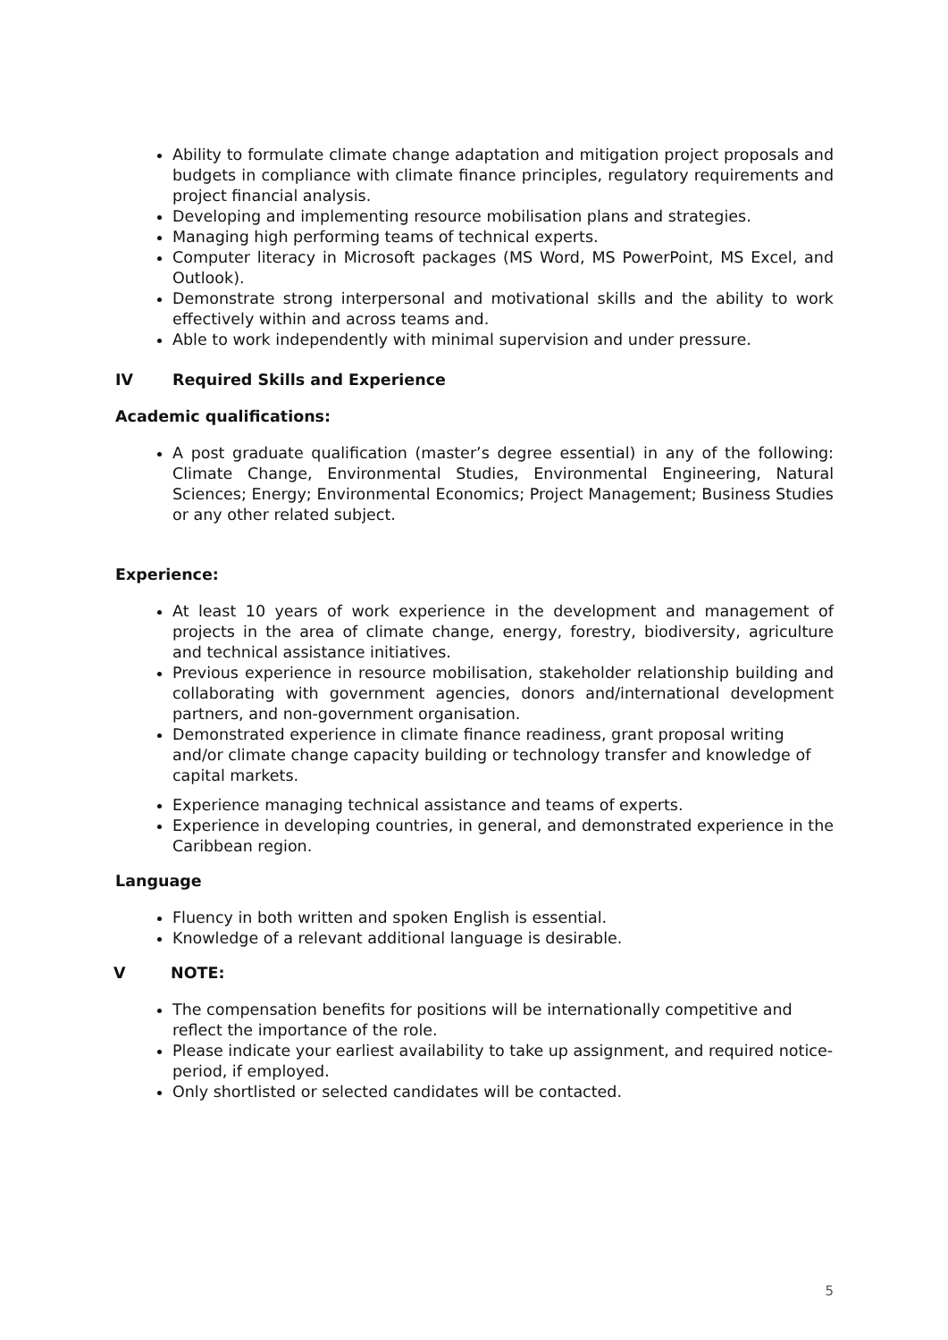Ability to formulate climate change adaptation and mitigation project proposals and budgets in compliance with climate finance principles, regulatory requirements and project financial analysis.
Developing and implementing resource mobilisation plans and strategies.
Managing high performing teams of technical experts.
Computer literacy in Microsoft packages (MS Word, MS PowerPoint, MS Excel, and Outlook).
Demonstrate strong interpersonal and motivational skills and the ability to work effectively within and across teams and.
Able to work independently with minimal supervision and under pressure.
IV Required Skills and Experience
Academic qualifications:
A post graduate qualification (master’s degree essential) in any of the following: Climate Change, Environmental Studies, Environmental Engineering, Natural Sciences; Energy; Environmental Economics; Project Management; Business Studies or any other related subject.
Experience:
At least 10 years of work experience in the development and management of projects in the area of climate change, energy, forestry, biodiversity, agriculture and technical assistance initiatives.
Previous experience in resource mobilisation, stakeholder relationship building and collaborating with government agencies, donors and/international development partners, and non-government organisation.
Demonstrated experience in climate finance readiness, grant proposal writing and/or climate change capacity building or technology transfer and knowledge of capital markets.
Experience managing technical assistance and teams of experts.
Experience in developing countries, in general, and demonstrated experience in the Caribbean region.
Language
Fluency in both written and spoken English is essential.
Knowledge of a relevant additional language is desirable.
V NOTE:
The compensation benefits for positions will be internationally competitive and reflect the importance of the role.
Please indicate your earliest availability to take up assignment, and required notice-period, if employed.
Only shortlisted or selected candidates will be contacted.
5